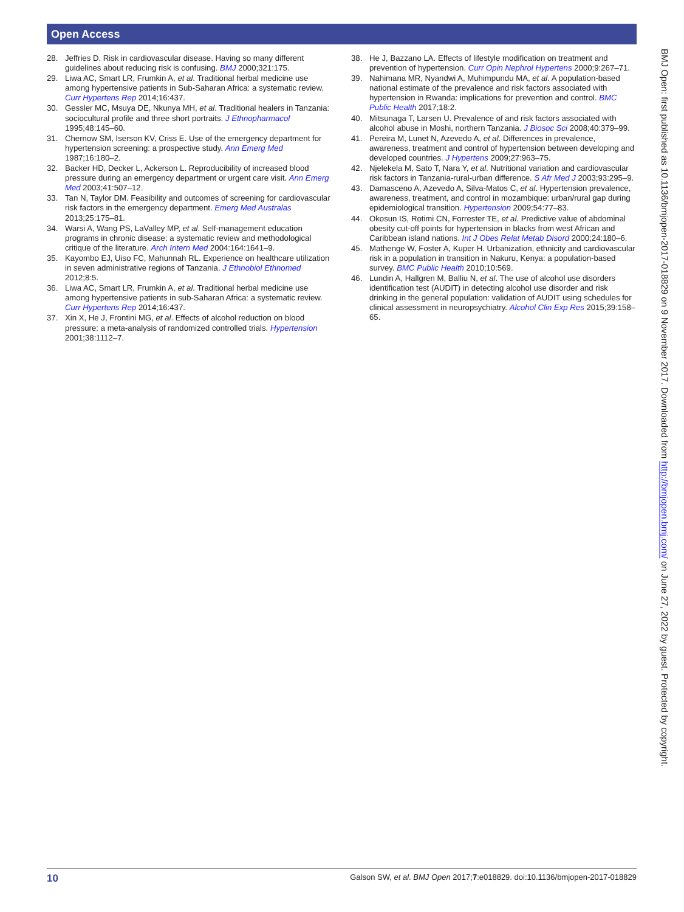Open Access
28. Jeffries D. Risk in cardiovascular disease. Having so many different guidelines about reducing risk is confusing. BMJ 2000;321:175.
29. Liwa AC, Smart LR, Frumkin A, et al. Traditional herbal medicine use among hypertensive patients in Sub-Saharan Africa: a systematic review. Curr Hypertens Rep 2014;16:437.
30. Gessler MC, Msuya DE, Nkunya MH, et al. Traditional healers in Tanzania: sociocultural profile and three short portraits. J Ethnopharmacol 1995;48:145–60.
31. Chernow SM, Iserson KV, Criss E. Use of the emergency department for hypertension screening: a prospective study. Ann Emerg Med 1987;16:180–2.
32. Backer HD, Decker L, Ackerson L. Reproducibility of increased blood pressure during an emergency department or urgent care visit. Ann Emerg Med 2003;41:507–12.
33. Tan N, Taylor DM. Feasibility and outcomes of screening for cardiovascular risk factors in the emergency department. Emerg Med Australas 2013;25:175–81.
34. Warsi A, Wang PS, LaValley MP, et al. Self-management education programs in chronic disease: a systematic review and methodological critique of the literature. Arch Intern Med 2004:164:1641–9.
35. Kayombo EJ, Uiso FC, Mahunnah RL. Experience on healthcare utilization in seven administrative regions of Tanzania. J Ethnobiol Ethnomed 2012;8:5.
36. Liwa AC, Smart LR, Frumkin A, et al. Traditional herbal medicine use among hypertensive patients in sub-Saharan Africa: a systematic review. Curr Hypertens Rep 2014;16:437.
37. Xin X, He J, Frontini MG, et al. Effects of alcohol reduction on blood pressure: a meta-analysis of randomized controlled trials. Hypertension 2001;38:1112–7.
38. He J, Bazzano LA. Effects of lifestyle modification on treatment and prevention of hypertension. Curr Opin Nephrol Hypertens 2000;9:267–71.
39. Nahimana MR, Nyandwi A, Muhimpundu MA, et al. A population-based national estimate of the prevalence and risk factors associated with hypertension in Rwanda: implications for prevention and control. BMC Public Health 2017;18:2.
40. Mitsunaga T, Larsen U. Prevalence of and risk factors associated with alcohol abuse in Moshi, northern Tanzania. J Biosoc Sci 2008;40:379–99.
41. Pereira M, Lunet N, Azevedo A, et al. Differences in prevalence, awareness, treatment and control of hypertension between developing and developed countries. J Hypertens 2009;27:963–75.
42. Njelekela M, Sato T, Nara Y, et al. Nutritional variation and cardiovascular risk factors in Tanzania-rural-urban difference. S Afr Med J 2003;93:295–9.
43. Damasceno A, Azevedo A, Silva-Matos C, et al. Hypertension prevalence, awareness, treatment, and control in mozambique: urban/rural gap during epidemiological transition. Hypertension 2009;54:77–83.
44. Okosun IS, Rotimi CN, Forrester TE, et al. Predictive value of abdominal obesity cut-off points for hypertension in blacks from west African and Caribbean island nations. Int J Obes Relat Metab Disord 2000;24:180–6.
45. Mathenge W, Foster A, Kuper H. Urbanization, ethnicity and cardiovascular risk in a population in transition in Nakuru, Kenya: a population-based survey. BMC Public Health 2010;10:569.
46. Lundin A, Hallgren M, Balliu N, et al. The use of alcohol use disorders identification test (AUDIT) in detecting alcohol use disorder and risk drinking in the general population: validation of AUDIT using schedules for clinical assessment in neuropsychiatry. Alcohol Clin Exp Res 2015;39:158–65.
BMJ Open: first published as 10.1136/bmjopen-2017-018829 on 9 November 2017. Downloaded from http://bmjopen.bmj.com/ on June 27, 2022 by guest. Protected by copyright.
10 Galson SW, et al. BMJ Open 2017;7:e018829. doi:10.1136/bmjopen-2017-018829